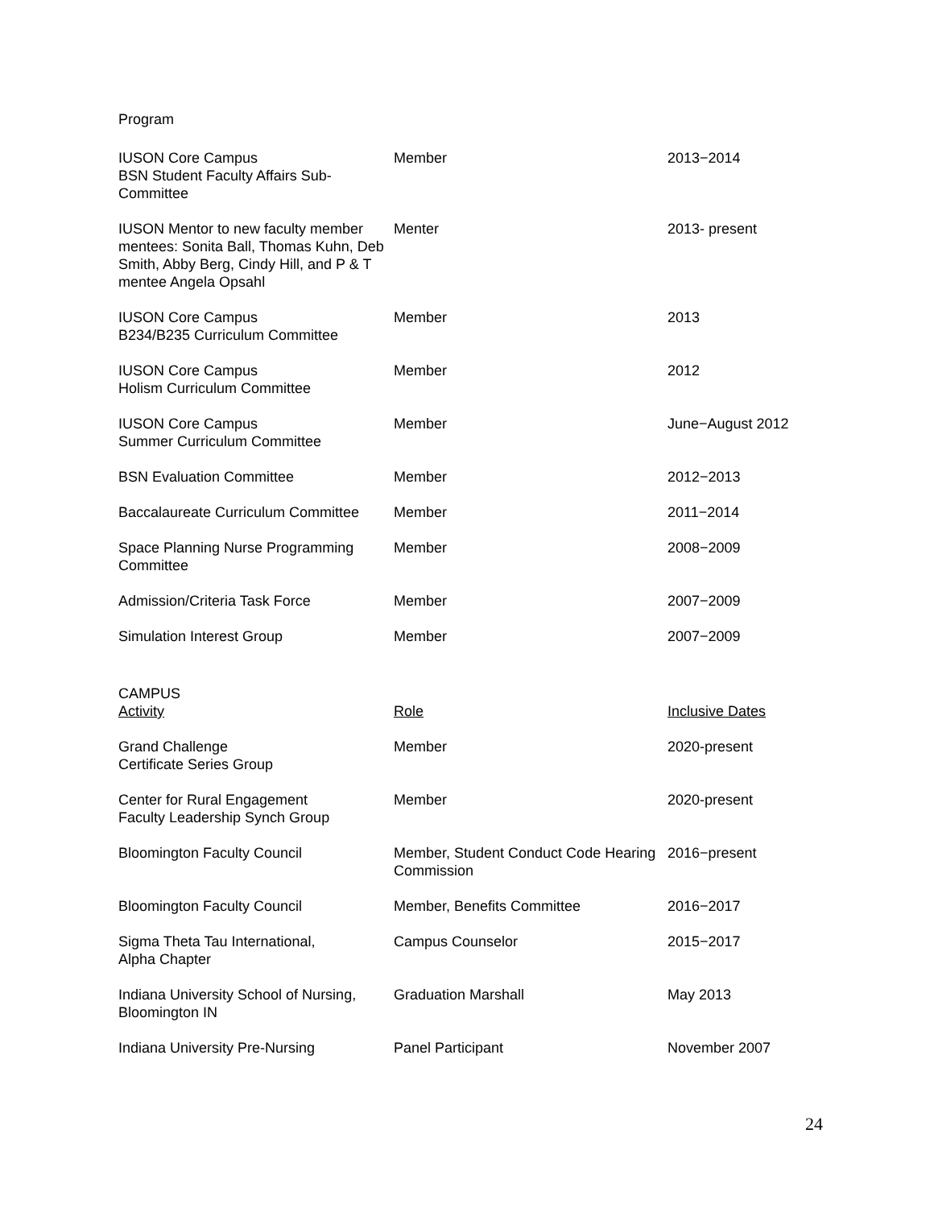Program
| IUSON Core Campus BSN Student Faculty Affairs Sub-Committee | Member | 2013−2014 |
| IUSON Mentor to new faculty member mentees: Sonita Ball, Thomas Kuhn, Deb Smith, Abby Berg, Cindy Hill, and P & T mentee Angela Opsahl | Menter | 2013- present |
| IUSON Core Campus B234/B235 Curriculum Committee | Member | 2013 |
| IUSON Core Campus Holism Curriculum Committee | Member | 2012 |
| IUSON Core Campus Summer Curriculum Committee | Member | June−August 2012 |
| BSN Evaluation Committee | Member | 2012−2013 |
| Baccalaureate Curriculum Committee | Member | 2011−2014 |
| Space Planning Nurse Programming Committee | Member | 2008−2009 |
| Admission/Criteria Task Force | Member | 2007−2009 |
| Simulation Interest Group | Member | 2007−2009 |
CAMPUS
| Activity | Role | Inclusive Dates |
| Grand Challenge Certificate Series Group | Member | 2020-present |
| Center for Rural Engagement Faculty Leadership Synch Group | Member | 2020-present |
| Bloomington Faculty Council | Member, Student Conduct Code Hearing Commission | 2016−present |
| Bloomington Faculty Council | Member, Benefits Committee | 2016−2017 |
| Sigma Theta Tau International, Alpha Chapter | Campus Counselor | 2015−2017 |
| Indiana University School of Nursing, Bloomington IN | Graduation Marshall | May 2013 |
| Indiana University Pre-Nursing | Panel Participant | November 2007 |
24